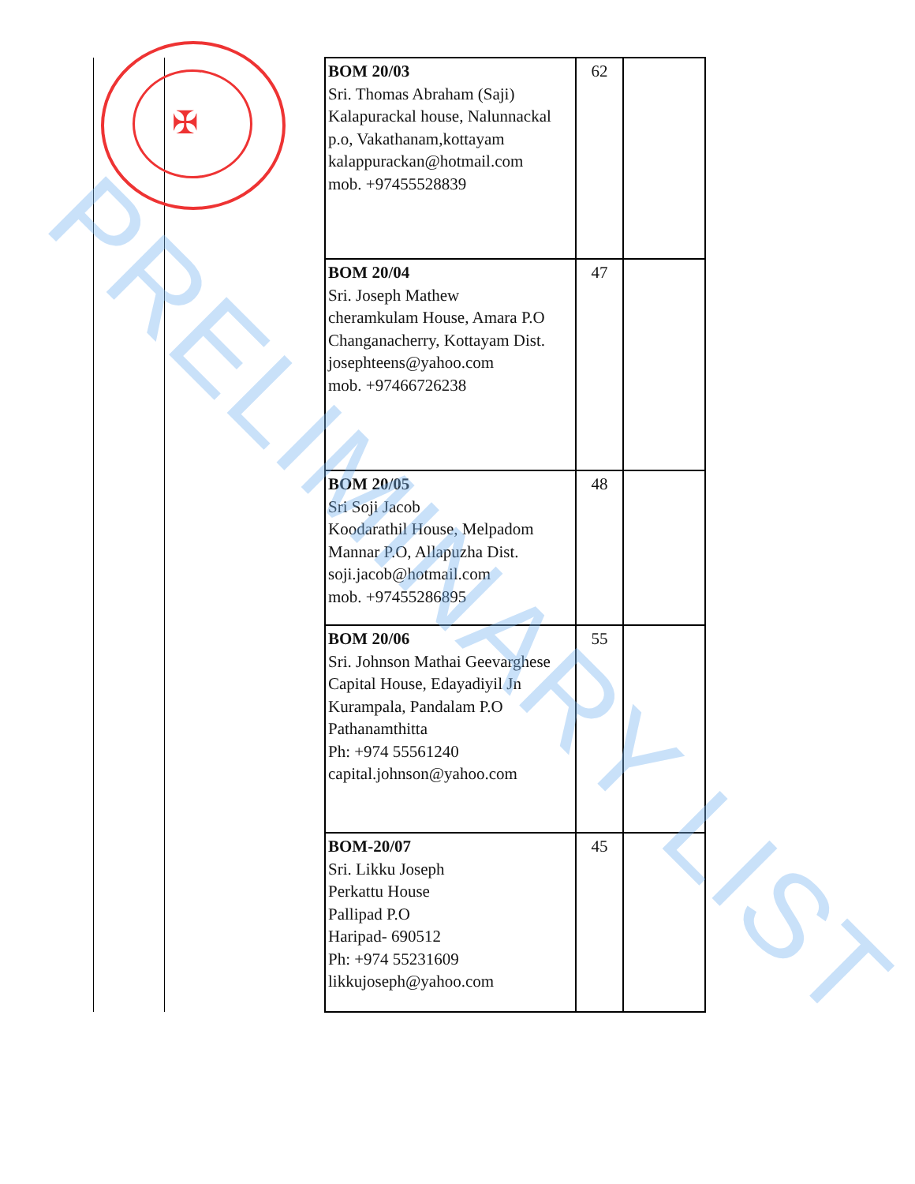✠
| BOM 20/03 Sri. Thomas Abraham (Saji) Kalapurackal house, Nalunnackal p.o, Vakathanam,kottayam kalappurackan@hotmail.com mob. +97455528839 | 62 | |
| BOM 20/04 Sri. Joseph Mathew cheramkulam House, Amara P.O Changanacherry, Kottayam Dist. josephteens@yahoo.com mob. +97466726238 | 47 | |
| BOM 20/05 Sri Soji Jacob Koodarathil House, Melpadom Mannar P.O, Allapuzha Dist. soji.jacob@hotmail.com mob. +97455286895 | 48 | |
| BOM 20/06 Sri. Johnson Mathai Geevarghese Capital House, Edayadiyil Jn Kurampala, Pandalam P.O Pathanamthitta Ph: +974 55561240 capital.johnson@yahoo.com | 55 | |
| BOM-20/07 Sri. Likku Joseph Perkattu House Pallipad P.O Haripad- 690512 Ph: +974 55231609 likkujoseph@yahoo.com | 45 | |
PRELIMINARY LIST